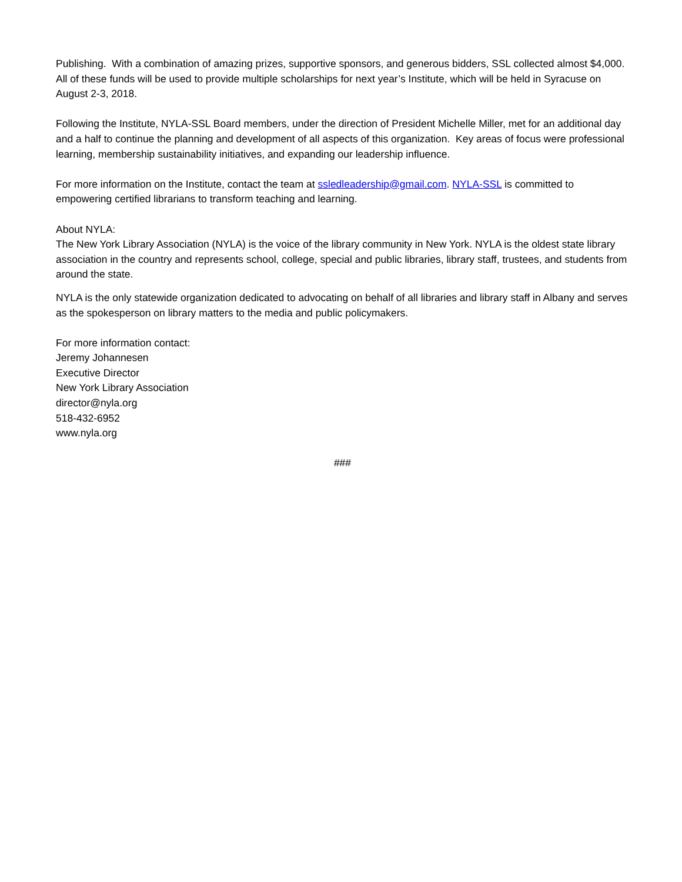Publishing. With a combination of amazing prizes, supportive sponsors, and generous bidders, SSL collected almost $4,000. All of these funds will be used to provide multiple scholarships for next year’s Institute, which will be held in Syracuse on August 2-3, 2018.
Following the Institute, NYLA-SSL Board members, under the direction of President Michelle Miller, met for an additional day and a half to continue the planning and development of all aspects of this organization. Key areas of focus were professional learning, membership sustainability initiatives, and expanding our leadership influence.
For more information on the Institute, contact the team at ssledleadership@gmail.com. NYLA-SSL is committed to empowering certified librarians to transform teaching and learning.
About NYLA:
The New York Library Association (NYLA) is the voice of the library community in New York. NYLA is the oldest state library association in the country and represents school, college, special and public libraries, library staff, trustees, and students from around the state.
NYLA is the only statewide organization dedicated to advocating on behalf of all libraries and library staff in Albany and serves as the spokesperson on library matters to the media and public policymakers.
For more information contact:
Jeremy Johannesen
Executive Director
New York Library Association
director@nyla.org
518-432-6952
www.nyla.org
###